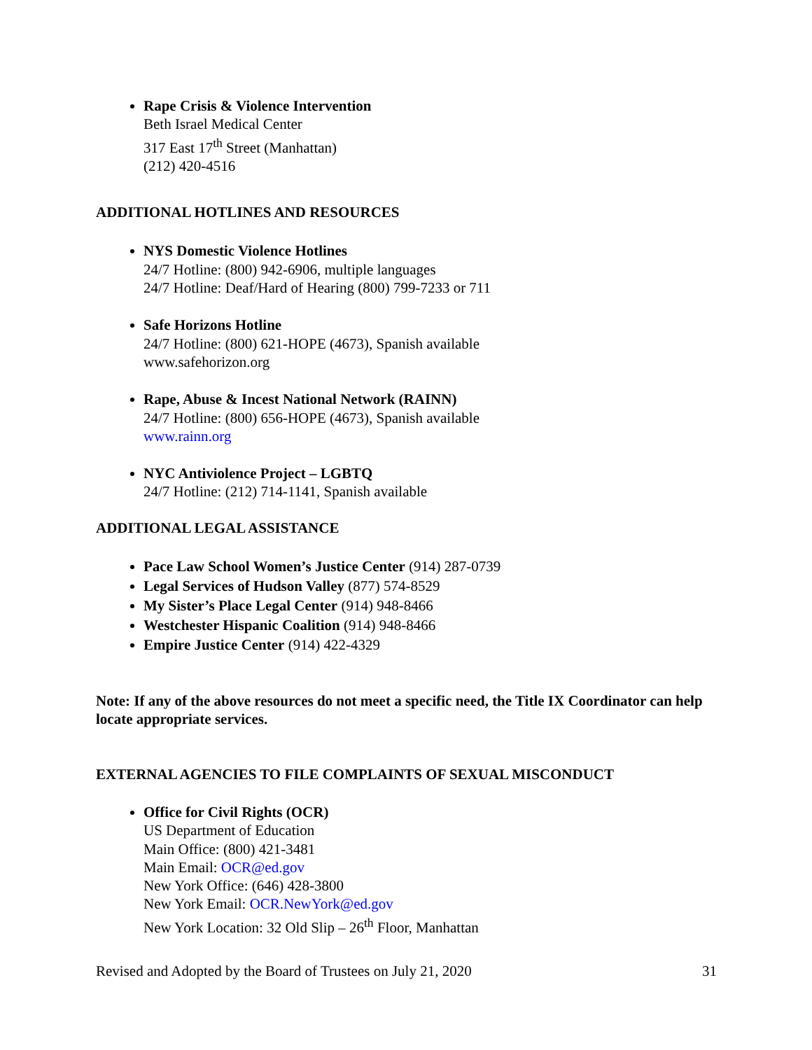Rape Crisis & Violence Intervention
Beth Israel Medical Center
317 East 17<sup>th</sup> Street (Manhattan)
(212) 420-4516
ADDITIONAL HOTLINES AND RESOURCES
NYS Domestic Violence Hotlines
24/7 Hotline: (800) 942-6906, multiple languages
24/7 Hotline: Deaf/Hard of Hearing (800) 799-7233 or 711
Safe Horizons Hotline
24/7 Hotline: (800) 621-HOPE (4673), Spanish available
www.safehorizon.org
Rape, Abuse & Incest National Network (RAINN)
24/7 Hotline: (800) 656-HOPE (4673), Spanish available
www.rainn.org
NYC Antiviolence Project – LGBTQ
24/7 Hotline: (212) 714-1141, Spanish available
ADDITIONAL LEGAL ASSISTANCE
Pace Law School Women’s Justice Center (914) 287-0739
Legal Services of Hudson Valley (877) 574-8529
My Sister’s Place Legal Center (914) 948-8466
Westchester Hispanic Coalition (914) 948-8466
Empire Justice Center (914) 422-4329
Note: If any of the above resources do not meet a specific need, the Title IX Coordinator can help locate appropriate services.
EXTERNAL AGENCIES TO FILE COMPLAINTS OF SEXUAL MISCONDUCT
Office for Civil Rights (OCR)
US Department of Education
Main Office: (800) 421-3481
Main Email: OCR@ed.gov
New York Office: (646) 428-3800
New York Email: OCR.NewYork@ed.gov
New York Location: 32 Old Slip – 26<sup>th</sup> Floor, Manhattan
Revised and Adopted by the Board of Trustees on July 21, 2020 31